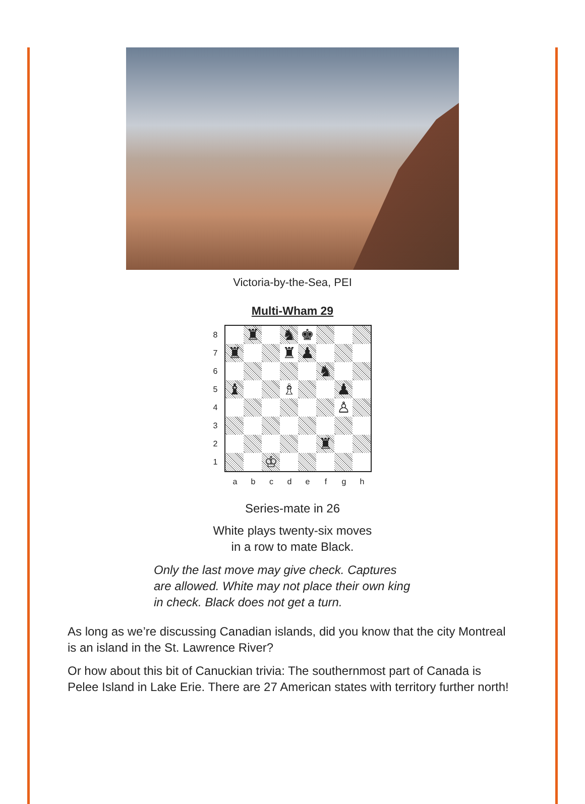Victoria-by-the-Sea, PEI
Multi-Wham 29
87654321
♜
♞
♚
♜
♜
♟
♞
♝
♗
♟
♙
♜
♔
a b c d e f g h
Series-mate in 26
White plays twenty-six moves
in a row to mate Black.
Only the last move may give check. Captures
are allowed. White may not place their own king
in check. Black does not get a turn.
As long as we’re discussing Canadian islands, did you know that the city Montreal is an island in the St. Lawrence River?
Or how about this bit of Canuckian trivia: The southernmost part of Canada is Pelee Island in Lake Erie. There are 27 American states with territory further north!